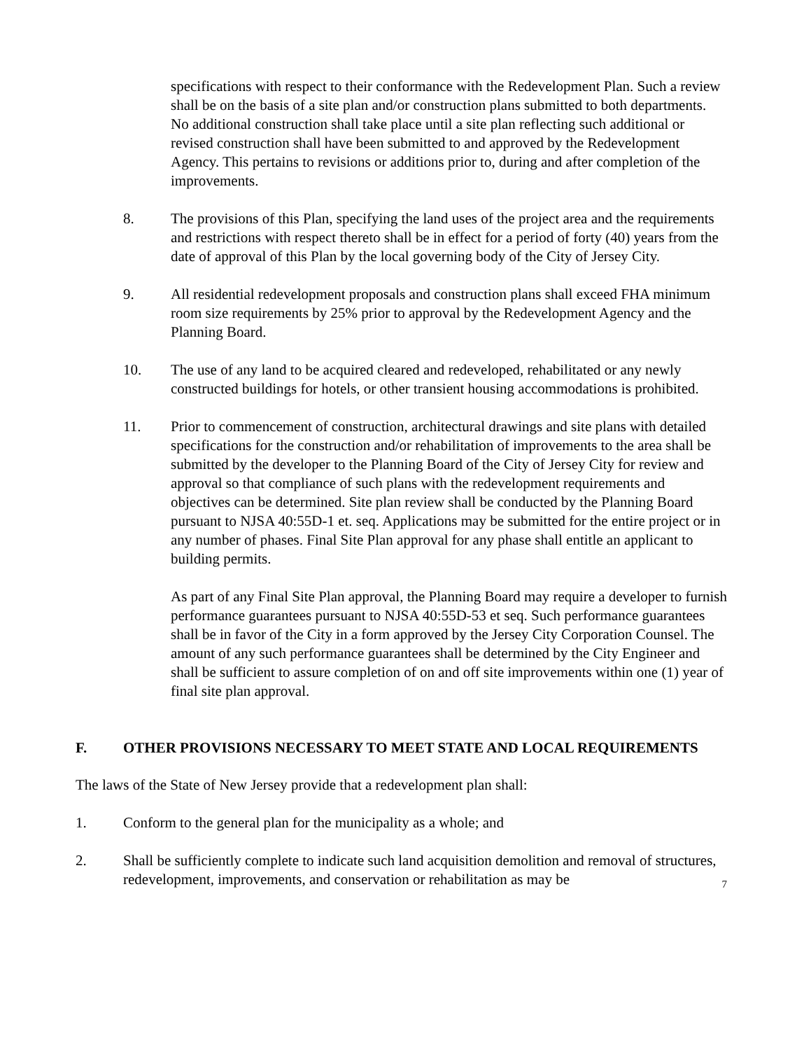specifications with respect to their conformance with the Redevelopment Plan. Such a review shall be on the basis of a site plan and/or construction plans submitted to both departments. No additional construction shall take place until a site plan reflecting such additional or revised construction shall have been submitted to and approved by the Redevelopment Agency. This pertains to revisions or additions prior to, during and after completion of the improvements.
8. The provisions of this Plan, specifying the land uses of the project area and the requirements and restrictions with respect thereto shall be in effect for a period of forty (40) years from the date of approval of this Plan by the local governing body of the City of Jersey City.
9. All residential redevelopment proposals and construction plans shall exceed FHA minimum room size requirements by 25% prior to approval by the Redevelopment Agency and the Planning Board.
10. The use of any land to be acquired cleared and redeveloped, rehabilitated or any newly constructed buildings for hotels, or other transient housing accommodations is prohibited.
11. Prior to commencement of construction, architectural drawings and site plans with detailed specifications for the construction and/or rehabilitation of improvements to the area shall be submitted by the developer to the Planning Board of the City of Jersey City for review and approval so that compliance of such plans with the redevelopment requirements and objectives can be determined. Site plan review shall be conducted by the Planning Board pursuant to NJSA 40:55D-1 et. seq. Applications may be submitted for the entire project or in any number of phases. Final Site Plan approval for any phase shall entitle an applicant to building permits.
As part of any Final Site Plan approval, the Planning Board may require a developer to furnish performance guarantees pursuant to NJSA 40:55D-53 et seq. Such performance guarantees shall be in favor of the City in a form approved by the Jersey City Corporation Counsel. The amount of any such performance guarantees shall be determined by the City Engineer and shall be sufficient to assure completion of on and off site improvements within one (1) year of final site plan approval.
F. OTHER PROVISIONS NECESSARY TO MEET STATE AND LOCAL REQUIREMENTS
The laws of the State of New Jersey provide that a redevelopment plan shall:
1. Conform to the general plan for the municipality as a whole; and
2. Shall be sufficiently complete to indicate such land acquisition demolition and removal of structures, redevelopment, improvements, and conservation or rehabilitation as may be
7